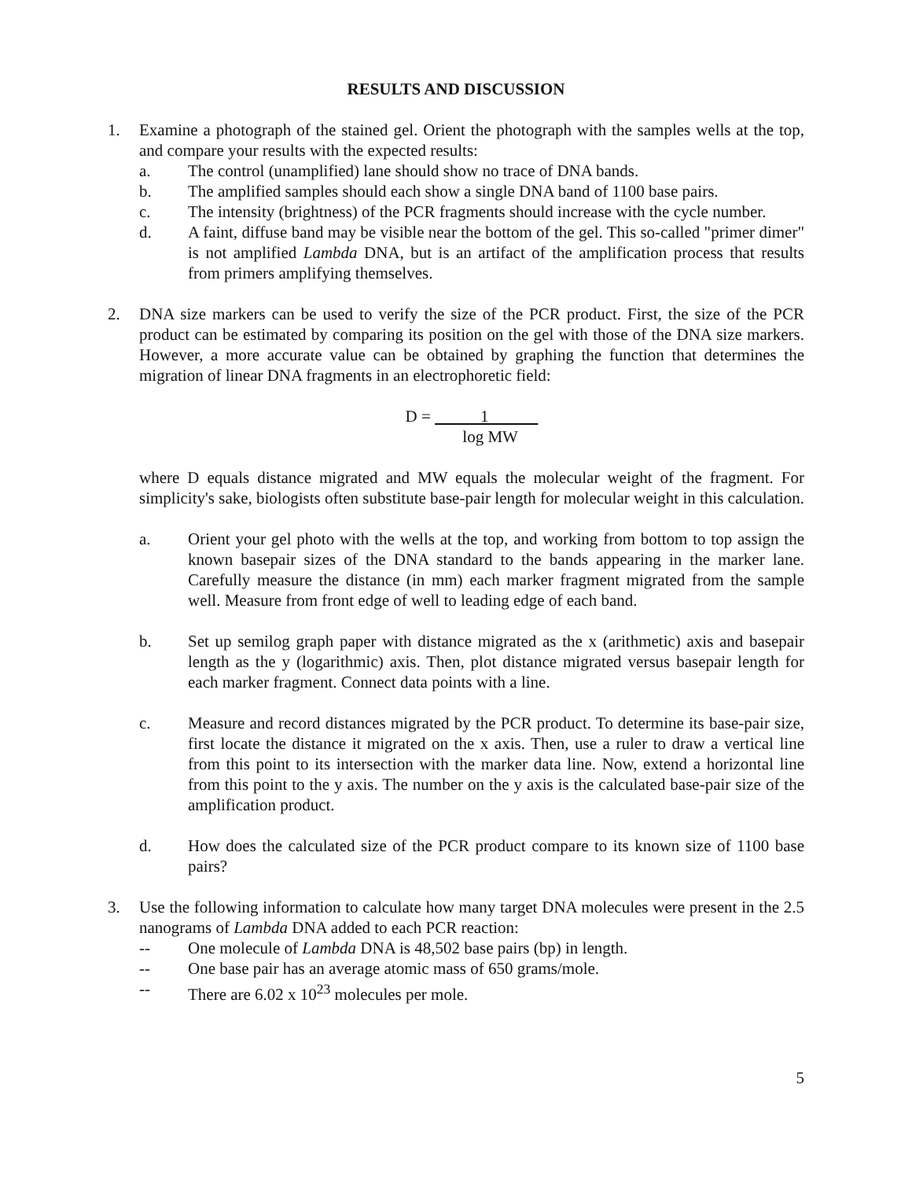RESULTS AND DISCUSSION
1. Examine a photograph of the stained gel. Orient the photograph with the samples wells at the top, and compare your results with the expected results:
a. The control (unamplified) lane should show no trace of DNA bands.
b. The amplified samples should each show a single DNA band of 1100 base pairs.
c. The intensity (brightness) of the PCR fragments should increase with the cycle number.
d. A faint, diffuse band may be visible near the bottom of the gel. This so-called "primer dimer" is not amplified Lambda DNA, but is an artifact of the amplification process that results from primers amplifying themselves.
2. DNA size markers can be used to verify the size of the PCR product. First, the size of the PCR product can be estimated by comparing its position on the gel with those of the DNA size markers. However, a more accurate value can be obtained by graphing the function that determines the migration of linear DNA fragments in an electrophoretic field:
D = 1
log MW
where D equals distance migrated and MW equals the molecular weight of the fragment. For simplicity's sake, biologists often substitute base-pair length for molecular weight in this calculation.
a. Orient your gel photo with the wells at the top, and working from bottom to top assign the known basepair sizes of the DNA standard to the bands appearing in the marker lane. Carefully measure the distance (in mm) each marker fragment migrated from the sample well. Measure from front edge of well to leading edge of each band.
b. Set up semilog graph paper with distance migrated as the x (arithmetic) axis and basepair length as the y (logarithmic) axis. Then, plot distance migrated versus basepair length for each marker fragment. Connect data points with a line.
c. Measure and record distances migrated by the PCR product. To determine its base-pair size, first locate the distance it migrated on the x axis. Then, use a ruler to draw a vertical line from this point to its intersection with the marker data line. Now, extend a horizontal line from this point to the y axis. The number on the y axis is the calculated base-pair size of the amplification product.
d. How does the calculated size of the PCR product compare to its known size of 1100 base pairs?
3. Use the following information to calculate how many target DNA molecules were present in the 2.5 nanograms of Lambda DNA added to each PCR reaction:
-- One molecule of Lambda DNA is 48,502 base pairs (bp) in length.
-- One base pair has an average atomic mass of 650 grams/mole.
-- There are 6.02 x 10<sup>23</sup> molecules per mole.
5